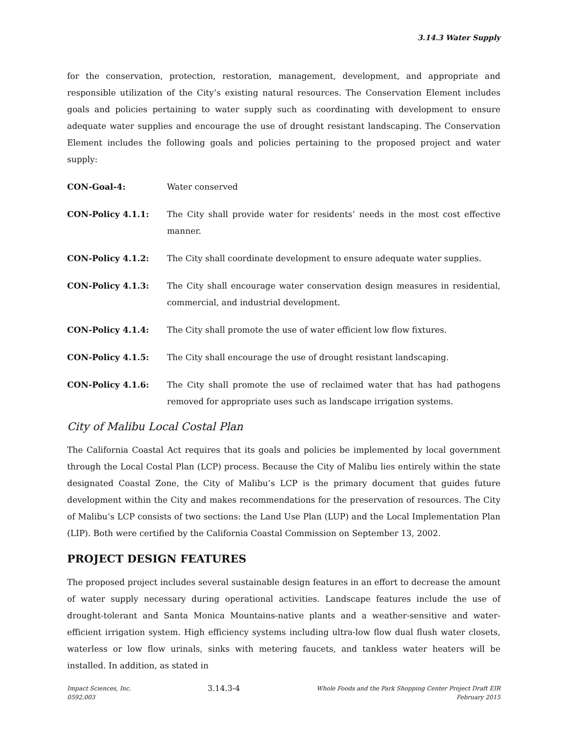3.14.3 Water Supply
for the conservation, protection, restoration, management, development, and appropriate and responsible utilization of the City’s existing natural resources. The Conservation Element includes goals and policies pertaining to water supply such as coordinating with development to ensure adequate water supplies and encourage the use of drought resistant landscaping. The Conservation Element includes the following goals and policies pertaining to the proposed project and water supply:
CON-Goal-4: Water conserved
CON-Policy 4.1.1: The City shall provide water for residents’ needs in the most cost effective manner.
CON-Policy 4.1.2: The City shall coordinate development to ensure adequate water supplies.
CON-Policy 4.1.3: The City shall encourage water conservation design measures in residential, commercial, and industrial development.
CON-Policy 4.1.4: The City shall promote the use of water efficient low flow fixtures.
CON-Policy 4.1.5: The City shall encourage the use of drought resistant landscaping.
CON-Policy 4.1.6: The City shall promote the use of reclaimed water that has had pathogens removed for appropriate uses such as landscape irrigation systems.
City of Malibu Local Costal Plan
The California Coastal Act requires that its goals and policies be implemented by local government through the Local Costal Plan (LCP) process. Because the City of Malibu lies entirely within the state designated Coastal Zone, the City of Malibu’s LCP is the primary document that guides future development within the City and makes recommendations for the preservation of resources. The City of Malibu’s LCP consists of two sections: the Land Use Plan (LUP) and the Local Implementation Plan (LIP). Both were certified by the California Coastal Commission on September 13, 2002.
PROJECT DESIGN FEATURES
The proposed project includes several sustainable design features in an effort to decrease the amount of water supply necessary during operational activities. Landscape features include the use of drought-tolerant and Santa Monica Mountains-native plants and a weather-sensitive and water-efficient irrigation system. High efficiency systems including ultra-low flow dual flush water closets, waterless or low flow urinals, sinks with metering faucets, and tankless water heaters will be installed. In addition, as stated in
Impact Sciences, Inc.
0592.003
3.14.3-4
Whole Foods and the Park Shopping Center Project Draft EIR
February 2015